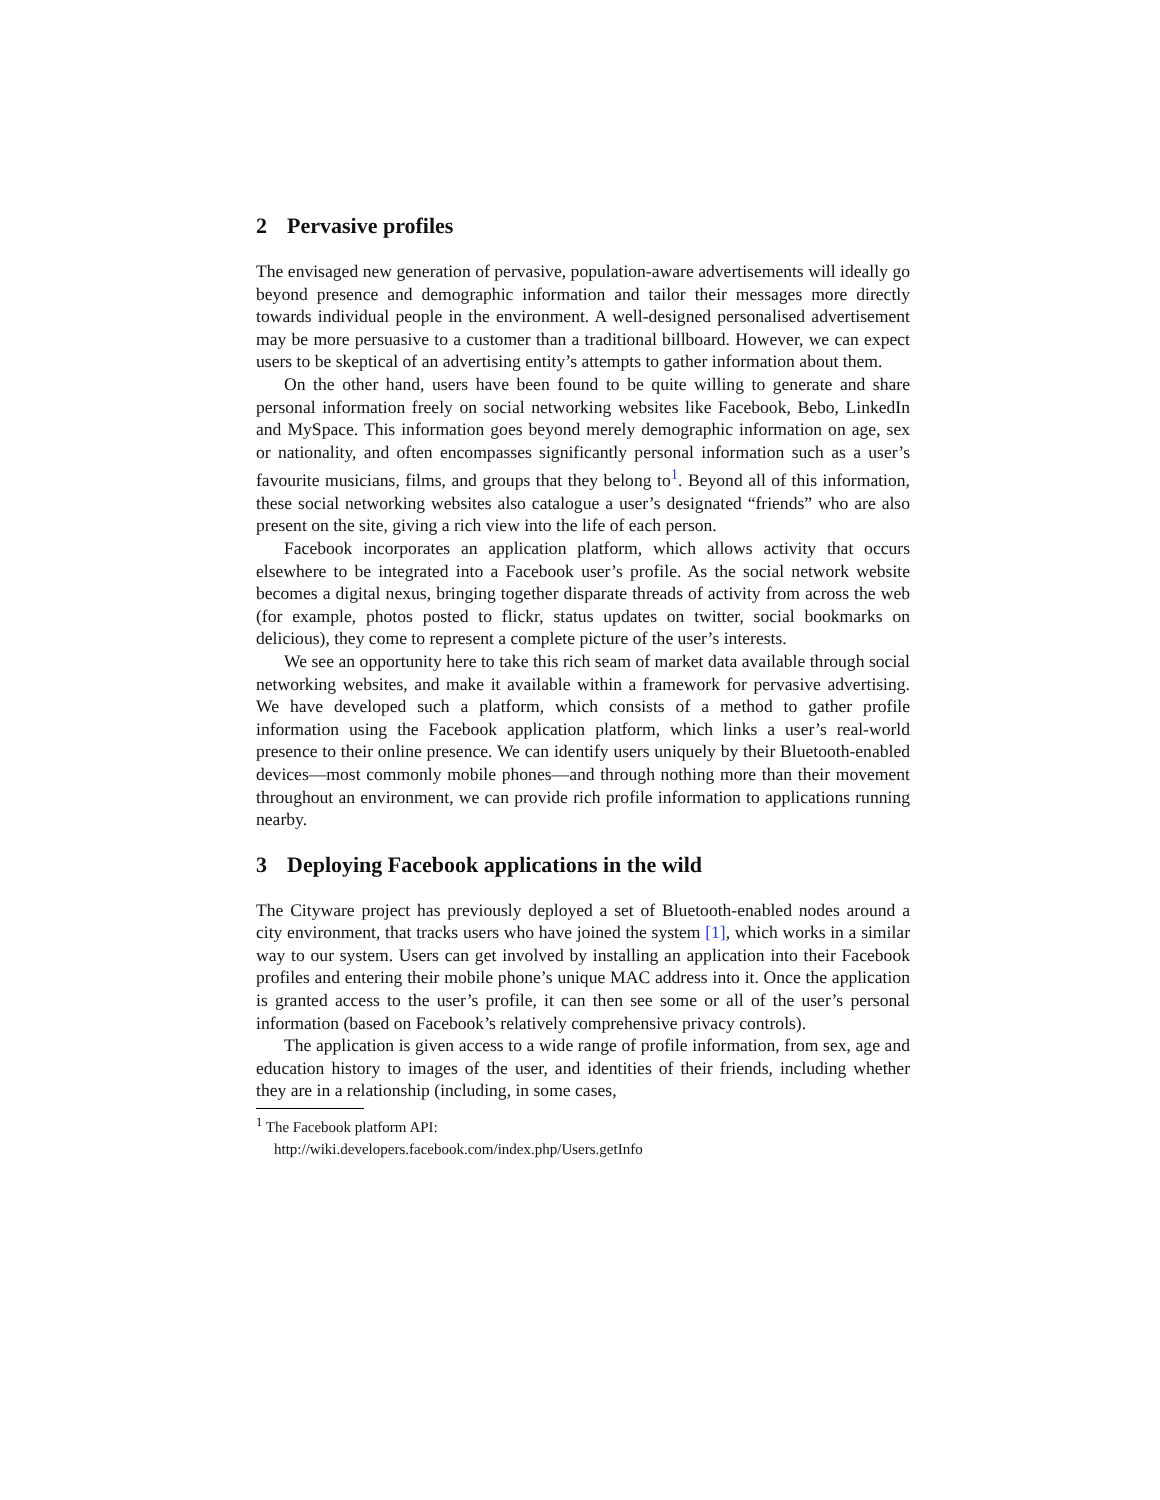2 Pervasive profiles
The envisaged new generation of pervasive, population-aware advertisements will ideally go beyond presence and demographic information and tailor their messages more directly towards individual people in the environment. A well-designed personalised advertisement may be more persuasive to a customer than a traditional billboard. However, we can expect users to be skeptical of an advertising entity’s attempts to gather information about them.
On the other hand, users have been found to be quite willing to generate and share personal information freely on social networking websites like Facebook, Bebo, LinkedIn and MySpace. This information goes beyond merely demographic information on age, sex or nationality, and often encompasses significantly personal information such as a user’s favourite musicians, films, and groups that they belong to<sup>1</sup>. Beyond all of this information, these social networking websites also catalogue a user’s designated “friends” who are also present on the site, giving a rich view into the life of each person.
Facebook incorporates an application platform, which allows activity that occurs elsewhere to be integrated into a Facebook user’s profile. As the social network website becomes a digital nexus, bringing together disparate threads of activity from across the web (for example, photos posted to flickr, status updates on twitter, social bookmarks on delicious), they come to represent a complete picture of the user’s interests.
We see an opportunity here to take this rich seam of market data available through social networking websites, and make it available within a framework for pervasive advertising. We have developed such a platform, which consists of a method to gather profile information using the Facebook application platform, which links a user’s real-world presence to their online presence. We can identify users uniquely by their Bluetooth-enabled devices—most commonly mobile phones—and through nothing more than their movement throughout an environment, we can provide rich profile information to applications running nearby.
3 Deploying Facebook applications in the wild
The Cityware project has previously deployed a set of Bluetooth-enabled nodes around a city environment, that tracks users who have joined the system [1], which works in a similar way to our system. Users can get involved by installing an application into their Facebook profiles and entering their mobile phone’s unique MAC address into it. Once the application is granted access to the user’s profile, it can then see some or all of the user’s personal information (based on Facebook’s relatively comprehensive privacy controls).
The application is given access to a wide range of profile information, from sex, age and education history to images of the user, and identities of their friends, including whether they are in a relationship (including, in some cases,
<sup>1</sup> The Facebook platform API:
http://wiki.developers.facebook.com/index.php/Users.getInfo